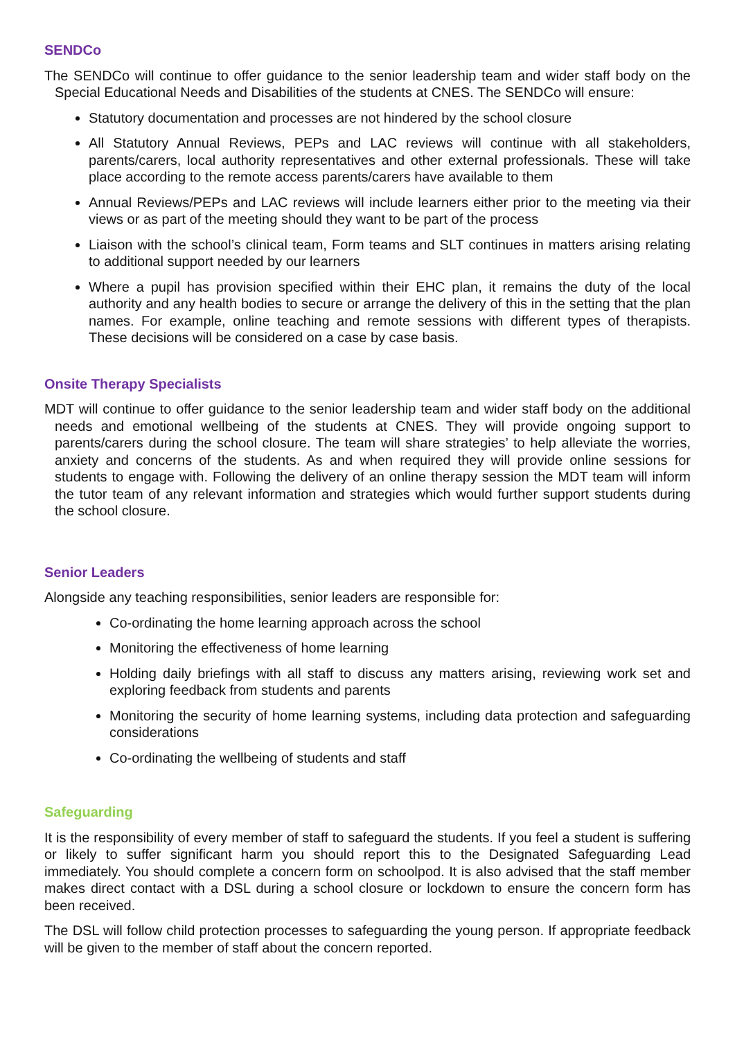SENDCo
The SENDCo will continue to offer guidance to the senior leadership team and wider staff body on the Special Educational Needs and Disabilities of the students at CNES. The SENDCo will ensure:
Statutory documentation and processes are not hindered by the school closure
All Statutory Annual Reviews, PEPs and LAC reviews will continue with all stakeholders, parents/carers, local authority representatives and other external professionals. These will take place according to the remote access parents/carers have available to them
Annual Reviews/PEPs and LAC reviews will include learners either prior to the meeting via their views or as part of the meeting should they want to be part of the process
Liaison with the school’s clinical team, Form teams and SLT continues in matters arising relating to additional support needed by our learners
Where a pupil has provision specified within their EHC plan, it remains the duty of the local authority and any health bodies to secure or arrange the delivery of this in the setting that the plan names. For example, online teaching and remote sessions with different types of therapists. These decisions will be considered on a case by case basis.
Onsite Therapy Specialists
MDT will continue to offer guidance to the senior leadership team and wider staff body on the additional needs and emotional wellbeing of the students at CNES. They will provide ongoing support to parents/carers during the school closure. The team will share strategies’ to help alleviate the worries, anxiety and concerns of the students. As and when required they will provide online sessions for students to engage with. Following the delivery of an online therapy session the MDT team will inform the tutor team of any relevant information and strategies which would further support students during the school closure.
Senior Leaders
Alongside any teaching responsibilities, senior leaders are responsible for:
Co-ordinating the home learning approach across the school
Monitoring the effectiveness of home learning
Holding daily briefings with all staff to discuss any matters arising, reviewing work set and exploring feedback from students and parents
Monitoring the security of home learning systems, including data protection and safeguarding considerations
Co-ordinating the wellbeing of students and staff
Safeguarding
It is the responsibility of every member of staff to safeguard the students. If you feel a student is suffering or likely to suffer significant harm you should report this to the Designated Safeguarding Lead immediately. You should complete a concern form on schoolpod. It is also advised that the staff member makes direct contact with a DSL during a school closure or lockdown to ensure the concern form has been received.
The DSL will follow child protection processes to safeguarding the young person. If appropriate feedback will be given to the member of staff about the concern reported.